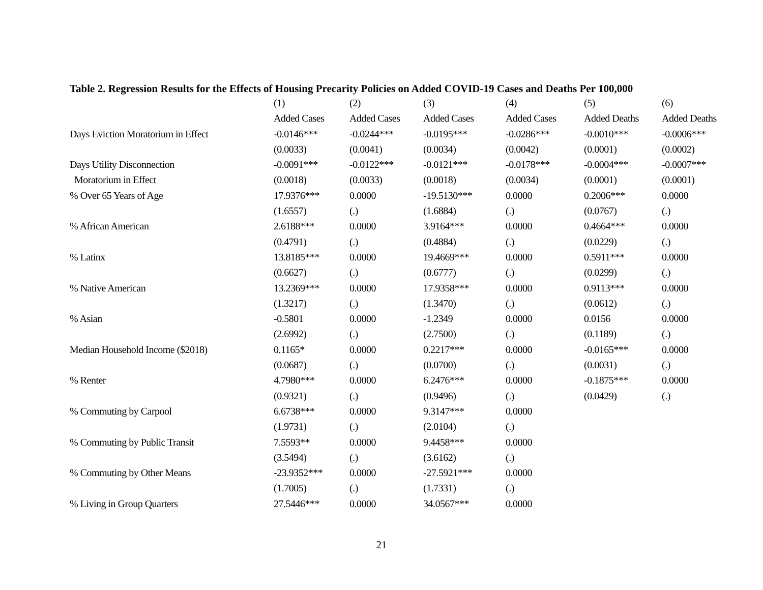Table 2. Regression Results for the Effects of Housing Precarity Policies on Added COVID-19 Cases and Deaths Per 100,000
| | (1) | (2) | (3) | (4) | (5) | (6) |
| --- | --- | --- | --- | --- | --- | --- |
| | Added Cases | Added Cases | Added Cases | Added Cases | Added Deaths | Added Deaths |
| Days Eviction Moratorium in Effect | -0.0146*** | -0.0244*** | -0.0195*** | -0.0286*** | -0.0010*** | -0.0006*** |
| | (0.0033) | (0.0041) | (0.0034) | (0.0042) | (0.0001) | (0.0002) |
| Days Utility Disconnection | -0.0091*** | -0.0122*** | -0.0121*** | -0.0178*** | -0.0004*** | -0.0007*** |
| Moratorium in Effect | (0.0018) | (0.0033) | (0.0018) | (0.0034) | (0.0001) | (0.0001) |
| % Over 65 Years of Age | 17.9376*** | 0.0000 | -19.5130*** | 0.0000 | 0.2006*** | 0.0000 |
| | (1.6557) | (.) | (1.6884) | (.) | (0.0767) | (.) |
| % African American | 2.6188*** | 0.0000 | 3.9164*** | 0.0000 | 0.4664*** | 0.0000 |
| | (0.4791) | (.) | (0.4884) | (.) | (0.0229) | (.) |
| % Latinx | 13.8185*** | 0.0000 | 19.4669*** | 0.0000 | 0.5911*** | 0.0000 |
| | (0.6627) | (.) | (0.6777) | (.) | (0.0299) | (.) |
| % Native American | 13.2369*** | 0.0000 | 17.9358*** | 0.0000 | 0.9113*** | 0.0000 |
| | (1.3217) | (.) | (1.3470) | (.) | (0.0612) | (.) |
| % Asian | -0.5801 | 0.0000 | -1.2349 | 0.0000 | 0.0156 | 0.0000 |
| | (2.6992) | (.) | (2.7500) | (.) | (0.1189) | (.) |
| Median Household Income ($2018) | 0.1165* | 0.0000 | 0.2217*** | 0.0000 | -0.0165*** | 0.0000 |
| | (0.0687) | (.) | (0.0700) | (.) | (0.0031) | (.) |
| % Renter | 4.7980*** | 0.0000 | 6.2476*** | 0.0000 | -0.1875*** | 0.0000 |
| | (0.9321) | (.) | (0.9496) | (.) | (0.0429) | (.) |
| % Commuting by Carpool | 6.6738*** | 0.0000 | 9.3147*** | 0.0000 | | |
| | (1.9731) | (.) | (2.0104) | (.) | | |
| % Commuting by Public Transit | 7.5593** | 0.0000 | 9.4458*** | 0.0000 | | |
| | (3.5494) | (.) | (3.6162) | (.) | | |
| % Commuting by Other Means | -23.9352*** | 0.0000 | -27.5921*** | 0.0000 | | |
| | (1.7005) | (.) | (1.7331) | (.) | | |
| % Living in Group Quarters | 27.5446*** | 0.0000 | 34.0567*** | 0.0000 | | |
21